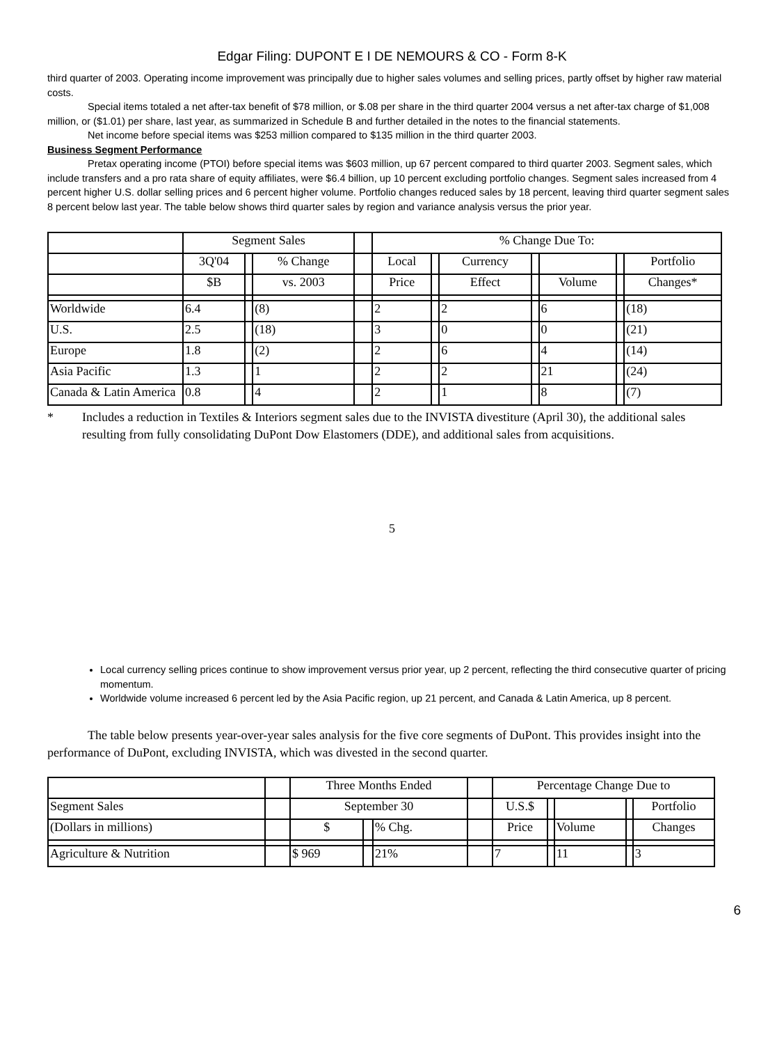Edgar Filing: DUPONT E I DE NEMOURS & CO - Form 8-K
third quarter of 2003. Operating income improvement was principally due to higher sales volumes and selling prices, partly offset by higher raw material costs.
Special items totaled a net after-tax benefit of $78 million, or $.08 per share in the third quarter 2004 versus a net after-tax charge of $1,008 million, or ($1.01) per share, last year, as summarized in Schedule B and further detailed in the notes to the financial statements.
Net income before special items was $253 million compared to $135 million in the third quarter 2003.
Business Segment Performance
Pretax operating income (PTOI) before special items was $603 million, up 67 percent compared to third quarter 2003. Segment sales, which include transfers and a pro rata share of equity affiliates, were $6.4 billion, up 10 percent excluding portfolio changes. Segment sales increased from 4 percent higher U.S. dollar selling prices and 6 percent higher volume. Portfolio changes reduced sales by 18 percent, leaving third quarter segment sales 8 percent below last year. The table below shows third quarter sales by region and variance analysis versus the prior year.
| | Segment Sales | | | | % Change Due To: | | | | | | |
| | 3Q'04 | | % Change | | Local | | Currency | | | | Portfolio |
| | $B | | vs. 2003 | | Price | | Effect | | Volume | | Changes* |
| Worldwide | 6.4 | | (8) | | 2 | | 2 | | 6 | | (18) |
| U.S. | 2.5 | | (18) | | 3 | | 0 | | 0 | | (21) |
| Europe | 1.8 | | (2) | | 2 | | 6 | | 4 | | (14) |
| Asia Pacific | 1.3 | | 1 | | 2 | | 2 | | 21 | | (24) |
| Canada & Latin America | 0.8 | | 4 | | 2 | | 1 | | 8 | | (7) |
* Includes a reduction in Textiles & Interiors segment sales due to the INVISTA divestiture (April 30), the additional sales resulting from fully consolidating DuPont Dow Elastomers (DDE), and additional sales from acquisitions.
5
Local currency selling prices continue to show improvement versus prior year, up 2 percent, reflecting the third consecutive quarter of pricing momentum.
Worldwide volume increased 6 percent led by the Asia Pacific region, up 21 percent, and Canada & Latin America, up 8 percent.
The table below presents year-over-year sales analysis for the five core segments of DuPont. This provides insight into the performance of DuPont, excluding INVISTA, which was divested in the second quarter.
| | | Three Months Ended | | | | Percentage Change Due to | | | | |
| Segment Sales | | September 30 | | | | U.S.$ | | | | Portfolio |
| (Dollars in millions) | | $ | | % Chg. | | Price | | Volume | | Changes |
| Agriculture & Nutrition | | $ 969 | | 21% | | 7 | | 11 | | 3 |
6